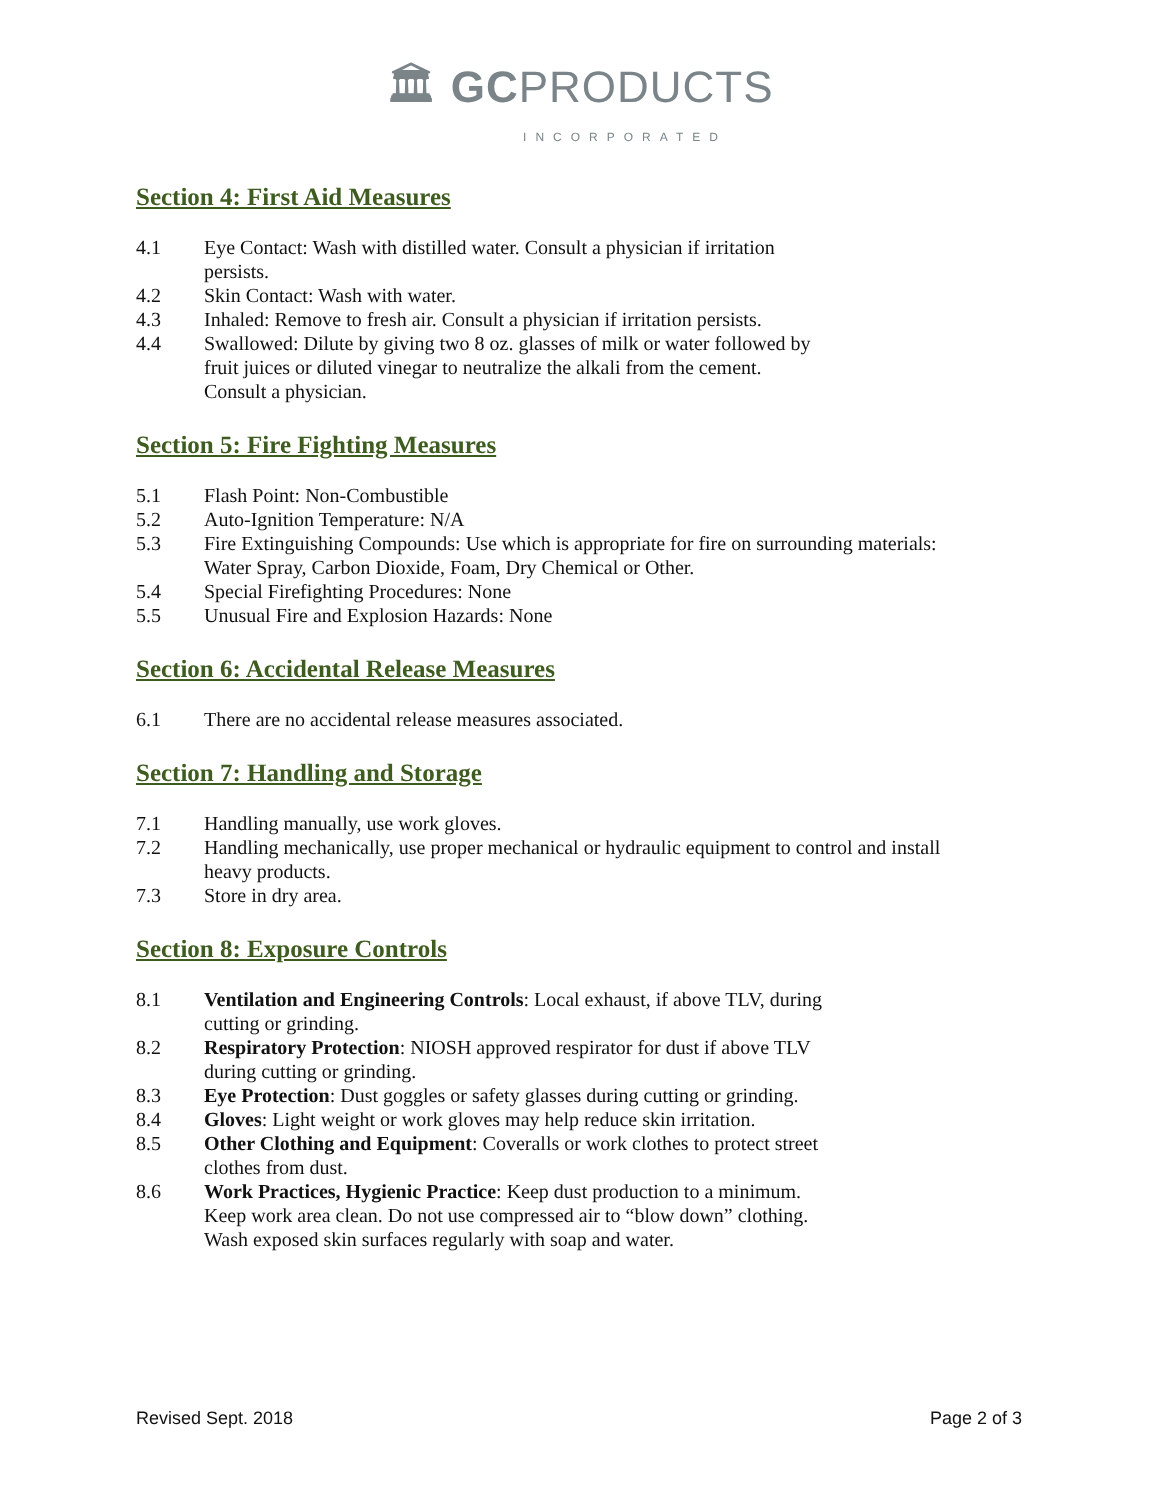🏛 GCPRODUCTS
INCORPORATED
Section 4: First Aid Measures
4.1 Eye Contact: Wash with distilled water. Consult a physician if irritation persists.
4.2 Skin Contact: Wash with water.
4.3 Inhaled: Remove to fresh air. Consult a physician if irritation persists.
4.4 Swallowed: Dilute by giving two 8 oz. glasses of milk or water followed by fruit juices or diluted vinegar to neutralize the alkali from the cement. Consult a physician.
Section 5: Fire Fighting Measures
5.1 Flash Point: Non-Combustible
5.2 Auto-Ignition Temperature: N/A
5.3 Fire Extinguishing Compounds: Use which is appropriate for fire on surrounding materials: Water Spray, Carbon Dioxide, Foam, Dry Chemical or Other.
5.4 Special Firefighting Procedures: None
5.5 Unusual Fire and Explosion Hazards: None
Section 6: Accidental Release Measures
6.1 There are no accidental release measures associated.
Section 7: Handling and Storage
7.1 Handling manually, use work gloves.
7.2 Handling mechanically, use proper mechanical or hydraulic equipment to control and install heavy products.
7.3 Store in dry area.
Section 8: Exposure Controls
8.1 Ventilation and Engineering Controls: Local exhaust, if above TLV, during cutting or grinding.
8.2 Respiratory Protection: NIOSH approved respirator for dust if above TLV during cutting or grinding.
8.3 Eye Protection: Dust goggles or safety glasses during cutting or grinding.
8.4 Gloves: Light weight or work gloves may help reduce skin irritation.
8.5 Other Clothing and Equipment: Coveralls or work clothes to protect street clothes from dust.
8.6 Work Practices, Hygienic Practice: Keep dust production to a minimum. Keep work area clean. Do not use compressed air to “blow down” clothing. Wash exposed skin surfaces regularly with soap and water.
Revised Sept. 2018 Page 2 of 3